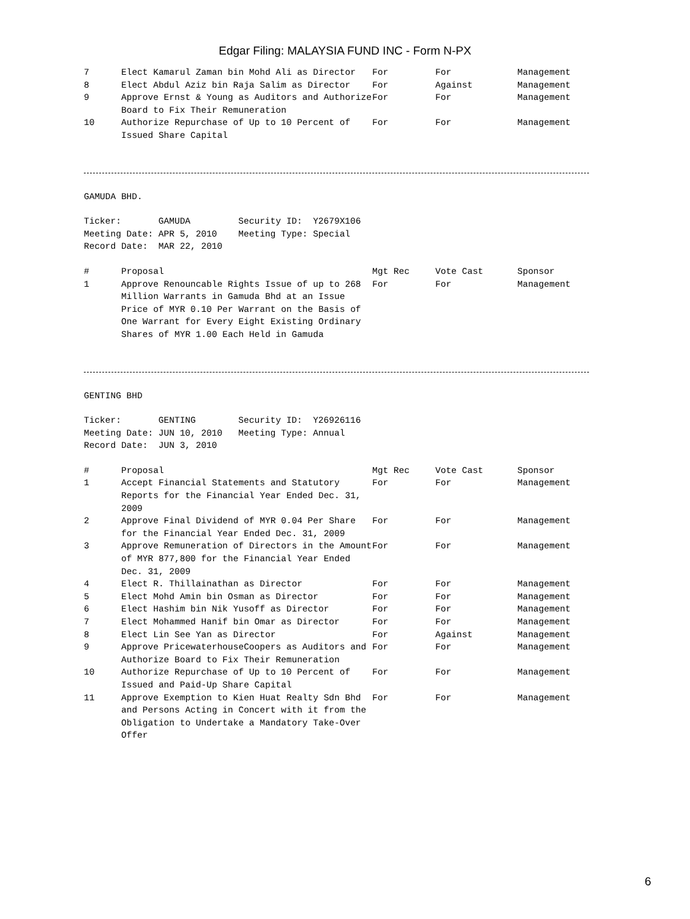Edgar Filing: MALAYSIA FUND INC - Form N-PX
| 7 | Elect Kamarul Zaman bin Mohd Ali as Director | For | For | Management |
| 8 | Elect Abdul Aziz bin Raja Salim as Director | For | Against | Management |
| 9 | Approve Ernst & Young as Auditors and Authorize Board to Fix Their Remuneration | For | For | Management |
| 10 | Authorize Repurchase of Up to 10 Percent of Issued Share Capital | For | For | Management |
GAMUDA BHD.
Ticker: GAMUDA Security ID: Y2679X106
Meeting Date: APR 5, 2010 Meeting Type: Special
Record Date: MAR 22, 2010
| # | Proposal | Mgt Rec | Vote Cast | Sponsor |
| --- | --- | --- | --- | --- |
| 1 | Approve Renouncable Rights Issue of up to 268 Million Warrants in Gamuda Bhd at an Issue Price of MYR 0.10 Per Warrant on the Basis of One Warrant for Every Eight Existing Ordinary Shares of MYR 1.00 Each Held in Gamuda | For | For | Management |
GENTING BHD
Ticker: GENTING Security ID: Y26926116
Meeting Date: JUN 10, 2010 Meeting Type: Annual
Record Date: JUN 3, 2010
| # | Proposal | Mgt Rec | Vote Cast | Sponsor |
| --- | --- | --- | --- | --- |
| 1 | Accept Financial Statements and Statutory Reports for the Financial Year Ended Dec. 31, 2009 | For | For | Management |
| 2 | Approve Final Dividend of MYR 0.04 Per Share for the Financial Year Ended Dec. 31, 2009 | For | For | Management |
| 3 | Approve Remuneration of Directors in the Amount of MYR 877,800 for the Financial Year Ended Dec. 31, 2009 | For | For | Management |
| 4 | Elect R. Thillainathan as Director | For | For | Management |
| 5 | Elect Mohd Amin bin Osman as Director | For | For | Management |
| 6 | Elect Hashim bin Nik Yusoff as Director | For | For | Management |
| 7 | Elect Mohammed Hanif bin Omar as Director | For | For | Management |
| 8 | Elect Lin See Yan as Director | For | Against | Management |
| 9 | Approve PricewaterhouseCoopers as Auditors and Authorize Board to Fix Their Remuneration | For | For | Management |
| 10 | Authorize Repurchase of Up to 10 Percent of Issued and Paid-Up Share Capital | For | For | Management |
| 11 | Approve Exemption to Kien Huat Realty Sdn Bhd and Persons Acting in Concert with it from the Obligation to Undertake a Mandatory Take-Over Offer | For | For | Management |
6